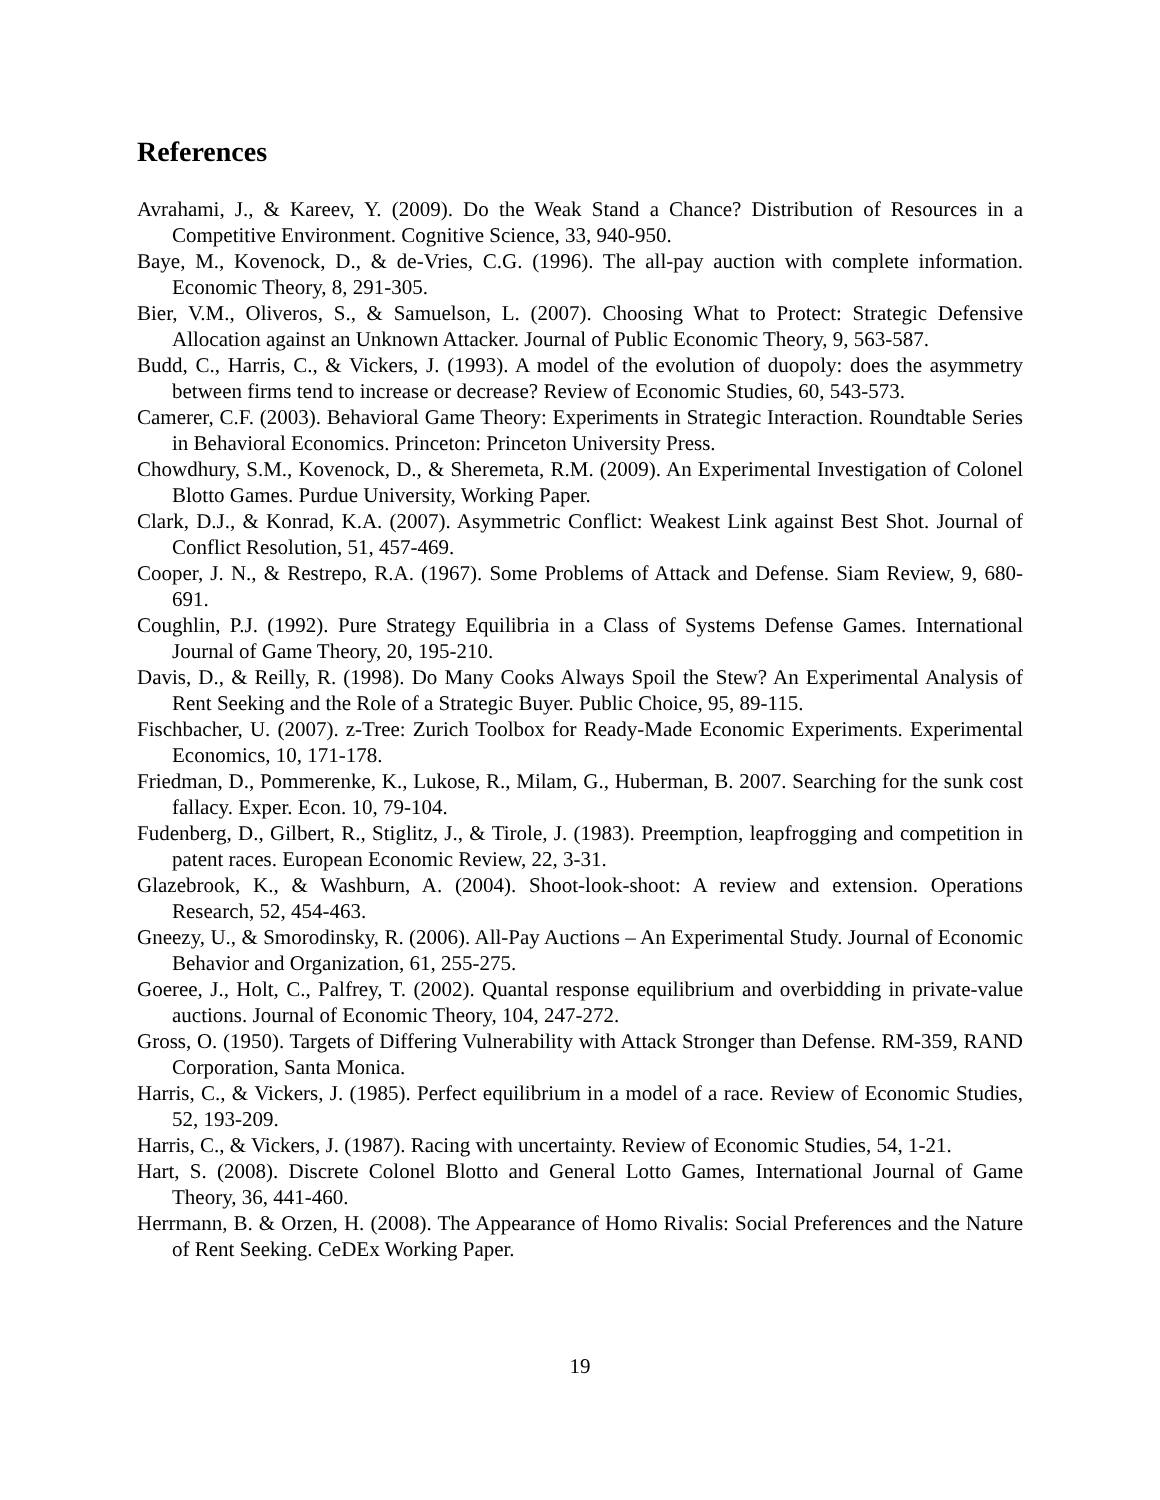References
Avrahami, J., & Kareev, Y. (2009). Do the Weak Stand a Chance? Distribution of Resources in a Competitive Environment. Cognitive Science, 33, 940-950.
Baye, M., Kovenock, D., & de-Vries, C.G. (1996). The all-pay auction with complete information. Economic Theory, 8, 291-305.
Bier, V.M., Oliveros, S., & Samuelson, L. (2007). Choosing What to Protect: Strategic Defensive Allocation against an Unknown Attacker. Journal of Public Economic Theory, 9, 563-587.
Budd, C., Harris, C., & Vickers, J. (1993). A model of the evolution of duopoly: does the asymmetry between firms tend to increase or decrease? Review of Economic Studies, 60, 543-573.
Camerer, C.F. (2003). Behavioral Game Theory: Experiments in Strategic Interaction. Roundtable Series in Behavioral Economics. Princeton: Princeton University Press.
Chowdhury, S.M., Kovenock, D., & Sheremeta, R.M. (2009). An Experimental Investigation of Colonel Blotto Games. Purdue University, Working Paper.
Clark, D.J., & Konrad, K.A. (2007). Asymmetric Conflict: Weakest Link against Best Shot. Journal of Conflict Resolution, 51, 457-469.
Cooper, J. N., & Restrepo, R.A. (1967). Some Problems of Attack and Defense. Siam Review, 9, 680-691.
Coughlin, P.J. (1992). Pure Strategy Equilibria in a Class of Systems Defense Games. International Journal of Game Theory, 20, 195-210.
Davis, D., & Reilly, R. (1998). Do Many Cooks Always Spoil the Stew? An Experimental Analysis of Rent Seeking and the Role of a Strategic Buyer. Public Choice, 95, 89-115.
Fischbacher, U. (2007). z-Tree: Zurich Toolbox for Ready-Made Economic Experiments. Experimental Economics, 10, 171-178.
Friedman, D., Pommerenke, K., Lukose, R., Milam, G., Huberman, B. 2007. Searching for the sunk cost fallacy. Exper. Econ. 10, 79-104.
Fudenberg, D., Gilbert, R., Stiglitz, J., & Tirole, J. (1983). Preemption, leapfrogging and competition in patent races. European Economic Review, 22, 3-31.
Glazebrook, K., & Washburn, A. (2004). Shoot-look-shoot: A review and extension. Operations Research, 52, 454-463.
Gneezy, U., & Smorodinsky, R. (2006). All-Pay Auctions – An Experimental Study. Journal of Economic Behavior and Organization, 61, 255-275.
Goeree, J., Holt, C., Palfrey, T. (2002). Quantal response equilibrium and overbidding in private-value auctions. Journal of Economic Theory, 104, 247-272.
Gross, O. (1950). Targets of Differing Vulnerability with Attack Stronger than Defense. RM-359, RAND Corporation, Santa Monica.
Harris, C., & Vickers, J. (1985). Perfect equilibrium in a model of a race. Review of Economic Studies, 52, 193-209.
Harris, C., & Vickers, J. (1987). Racing with uncertainty. Review of Economic Studies, 54, 1-21.
Hart, S. (2008). Discrete Colonel Blotto and General Lotto Games, International Journal of Game Theory, 36, 441-460.
Herrmann, B. & Orzen, H. (2008). The Appearance of Homo Rivalis: Social Preferences and the Nature of Rent Seeking. CeDEx Working Paper.
19